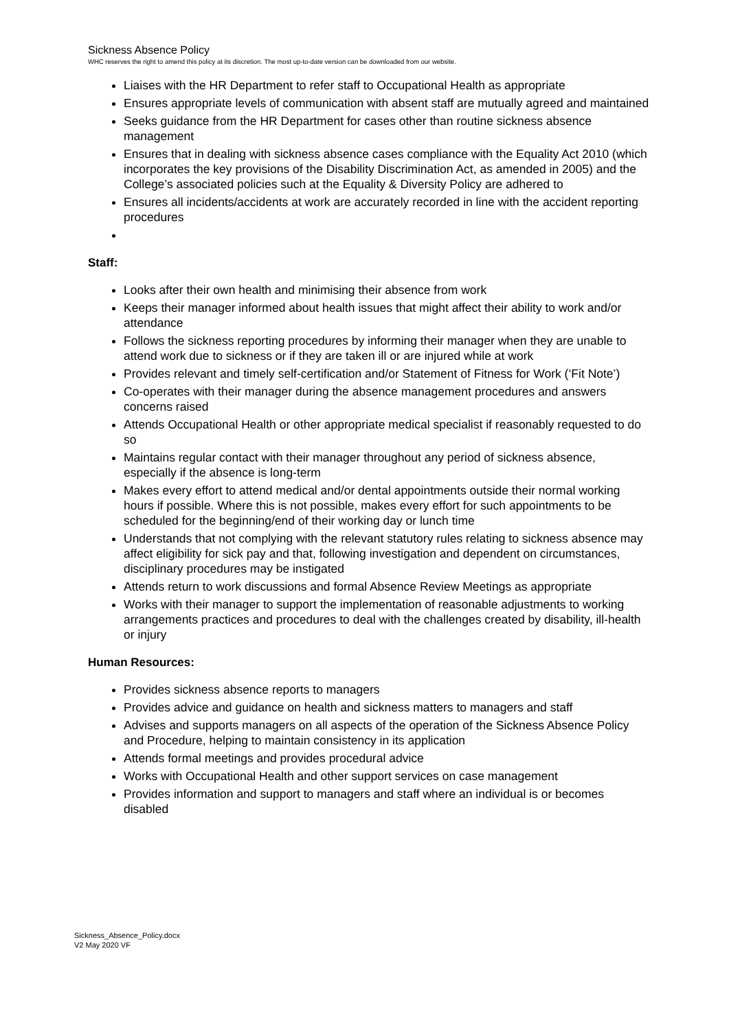Sickness Absence Policy
WHC reserves the right to amend this policy at its discretion. The most up-to-date version can be downloaded from our website.
Liaises with the HR Department to refer staff to Occupational Health as appropriate
Ensures appropriate levels of communication with absent staff are mutually agreed and maintained
Seeks guidance from the HR Department for cases other than routine sickness absence management
Ensures that in dealing with sickness absence cases compliance with the Equality Act 2010 (which incorporates the key provisions of the Disability Discrimination Act, as amended in 2005) and the College’s associated policies such at the Equality & Diversity Policy are adhered to
Ensures all incidents/accidents at work are accurately recorded in line with the accident reporting procedures
Staff:
Looks after their own health and minimising their absence from work
Keeps their manager informed about health issues that might affect their ability to work and/or attendance
Follows the sickness reporting procedures by informing their manager when they are unable to attend work due to sickness or if they are taken ill or are injured while at work
Provides relevant and timely self-certification and/or Statement of Fitness for Work (‘Fit Note’)
Co-operates with their manager during the absence management procedures and answers concerns raised
Attends Occupational Health or other appropriate medical specialist if reasonably requested to do so
Maintains regular contact with their manager throughout any period of sickness absence, especially if the absence is long-term
Makes every effort to attend medical and/or dental appointments outside their normal working hours if possible. Where this is not possible, makes every effort for such appointments to be scheduled for the beginning/end of their working day or lunch time
Understands that not complying with the relevant statutory rules relating to sickness absence may affect eligibility for sick pay and that, following investigation and dependent on circumstances, disciplinary procedures may be instigated
Attends return to work discussions and formal Absence Review Meetings as appropriate
Works with their manager to support the implementation of reasonable adjustments to working arrangements practices and procedures to deal with the challenges created by disability, ill-health or injury
Human Resources:
Provides sickness absence reports to managers
Provides advice and guidance on health and sickness matters to managers and staff
Advises and supports managers on all aspects of the operation of the Sickness Absence Policy and Procedure, helping to maintain consistency in its application
Attends formal meetings and provides procedural advice
Works with Occupational Health and other support services on case management
Provides information and support to managers and staff where an individual is or becomes disabled
Sickness_Absence_Policy.docx
V2 May 2020 VF